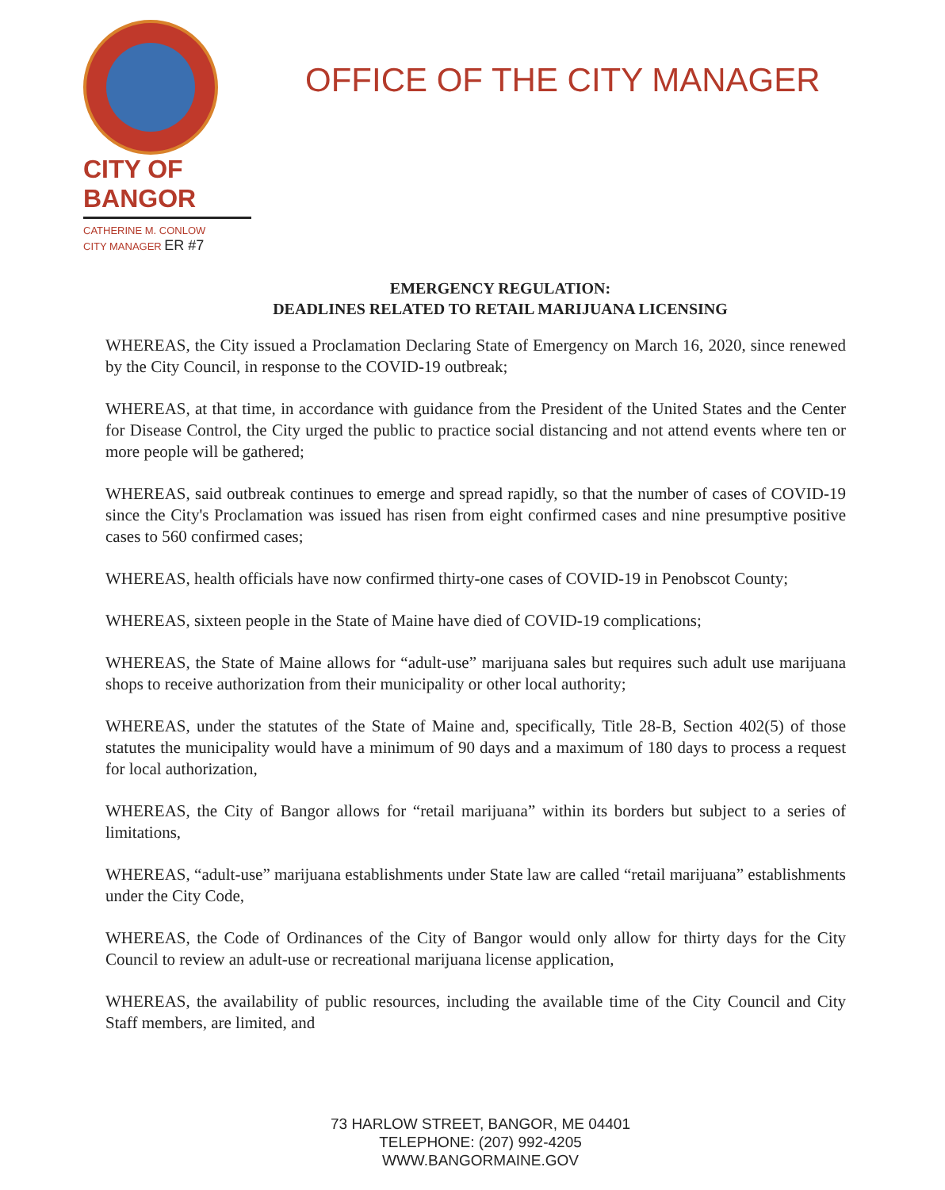OFFICE OF THE CITY MANAGER
CITY OF BANGOR
CATHERINE M. CONLOW
CITY MANAGER ER #7
EMERGENCY REGULATION:
DEADLINES RELATED TO RETAIL MARIJUANA LICENSING
WHEREAS, the City issued a Proclamation Declaring State of Emergency on March 16, 2020, since renewed by the City Council, in response to the COVID-19 outbreak;
WHEREAS, at that time, in accordance with guidance from the President of the United States and the Center for Disease Control, the City urged the public to practice social distancing and not attend events where ten or more people will be gathered;
WHEREAS, said outbreak continues to emerge and spread rapidly, so that the number of cases of COVID-19 since the City's Proclamation was issued has risen from eight confirmed cases and nine presumptive positive cases to 560 confirmed cases;
WHEREAS, health officials have now confirmed thirty-one cases of COVID-19 in Penobscot County;
WHEREAS, sixteen people in the State of Maine have died of COVID-19 complications;
WHEREAS, the State of Maine allows for “adult-use” marijuana sales but requires such adult use marijuana shops to receive authorization from their municipality or other local authority;
WHEREAS, under the statutes of the State of Maine and, specifically, Title 28-B, Section 402(5) of those statutes the municipality would have a minimum of 90 days and a maximum of 180 days to process a request for local authorization,
WHEREAS, the City of Bangor allows for “retail marijuana” within its borders but subject to a series of limitations,
WHEREAS, “adult-use” marijuana establishments under State law are called “retail marijuana” establishments under the City Code,
WHEREAS, the Code of Ordinances of the City of Bangor would only allow for thirty days for the City Council to review an adult-use or recreational marijuana license application,
WHEREAS, the availability of public resources, including the available time of the City Council and City Staff members, are limited, and
73 HARLOW STREET, BANGOR, ME 04401
TELEPHONE: (207) 992-4205
WWW.BANGORMAINE.GOV